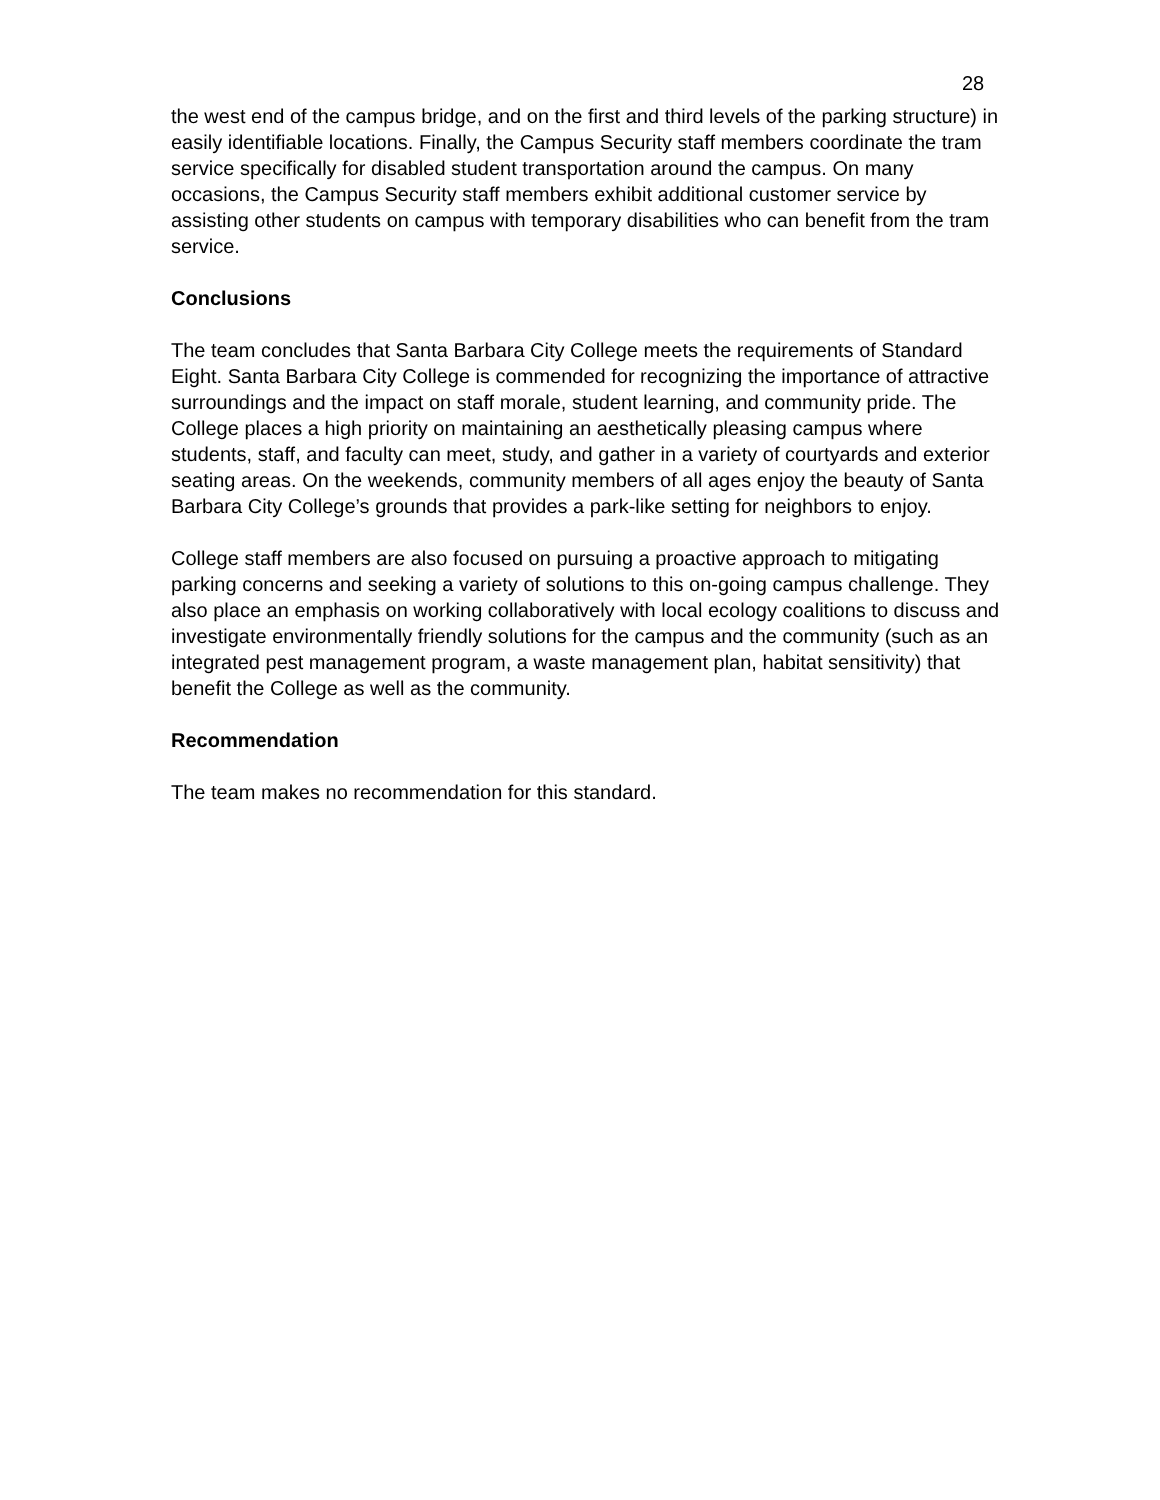28
the west end of the campus bridge, and on the first and third levels of the parking structure) in easily identifiable locations. Finally, the Campus Security staff members coordinate the tram service specifically for disabled student transportation around the campus. On many occasions, the Campus Security staff members exhibit additional customer service by assisting other students on campus with temporary disabilities who can benefit from the tram service.
Conclusions
The team concludes that Santa Barbara City College meets the requirements of Standard Eight. Santa Barbara City College is commended for recognizing the importance of attractive surroundings and the impact on staff morale, student learning, and community pride. The College places a high priority on maintaining an aesthetically pleasing campus where students, staff, and faculty can meet, study, and gather in a variety of courtyards and exterior seating areas. On the weekends, community members of all ages enjoy the beauty of Santa Barbara City College’s grounds that provides a park-like setting for neighbors to enjoy.
College staff members are also focused on pursuing a proactive approach to mitigating parking concerns and seeking a variety of solutions to this on-going campus challenge. They also place an emphasis on working collaboratively with local ecology coalitions to discuss and investigate environmentally friendly solutions for the campus and the community (such as an integrated pest management program, a waste management plan, habitat sensitivity) that benefit the College as well as the community.
Recommendation
The team makes no recommendation for this standard.